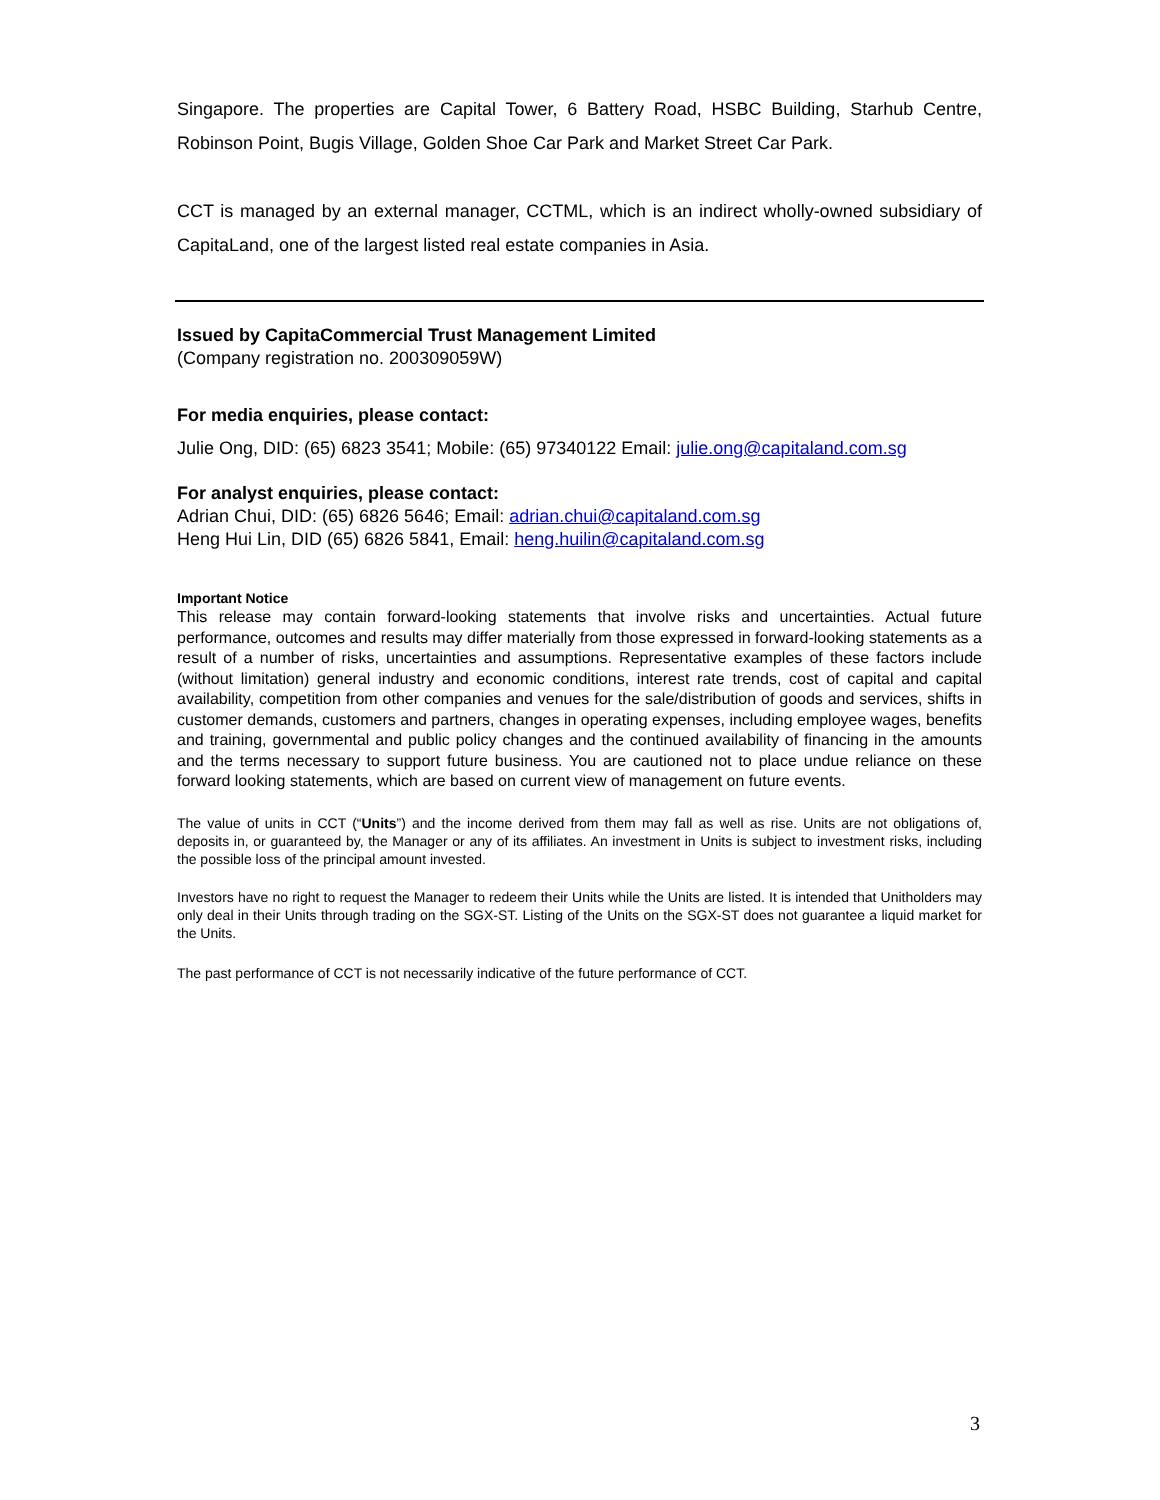Singapore. The properties are Capital Tower, 6 Battery Road, HSBC Building, Starhub Centre, Robinson Point, Bugis Village, Golden Shoe Car Park and Market Street Car Park.
CCT is managed by an external manager, CCTML, which is an indirect wholly-owned subsidiary of CapitaLand, one of the largest listed real estate companies in Asia.
Issued by CapitaCommercial Trust Management Limited
(Company registration no. 200309059W)
For media enquiries, please contact:
Julie Ong, DID: (65) 6823 3541; Mobile: (65) 97340122 Email: julie.ong@capitaland.com.sg
For analyst enquiries, please contact:
Adrian Chui, DID: (65) 6826 5646; Email: adrian.chui@capitaland.com.sg
Heng Hui Lin, DID (65) 6826 5841, Email: heng.huilin@capitaland.com.sg
Important Notice
This release may contain forward-looking statements that involve risks and uncertainties. Actual future performance, outcomes and results may differ materially from those expressed in forward-looking statements as a result of a number of risks, uncertainties and assumptions. Representative examples of these factors include (without limitation) general industry and economic conditions, interest rate trends, cost of capital and capital availability, competition from other companies and venues for the sale/distribution of goods and services, shifts in customer demands, customers and partners, changes in operating expenses, including employee wages, benefits and training, governmental and public policy changes and the continued availability of financing in the amounts and the terms necessary to support future business. You are cautioned not to place undue reliance on these forward looking statements, which are based on current view of management on future events.
The value of units in CCT (“Units”) and the income derived from them may fall as well as rise. Units are not obligations of, deposits in, or guaranteed by, the Manager or any of its affiliates. An investment in Units is subject to investment risks, including the possible loss of the principal amount invested.
Investors have no right to request the Manager to redeem their Units while the Units are listed. It is intended that Unitholders may only deal in their Units through trading on the SGX-ST. Listing of the Units on the SGX-ST does not guarantee a liquid market for the Units.
The past performance of CCT is not necessarily indicative of the future performance of CCT.
3